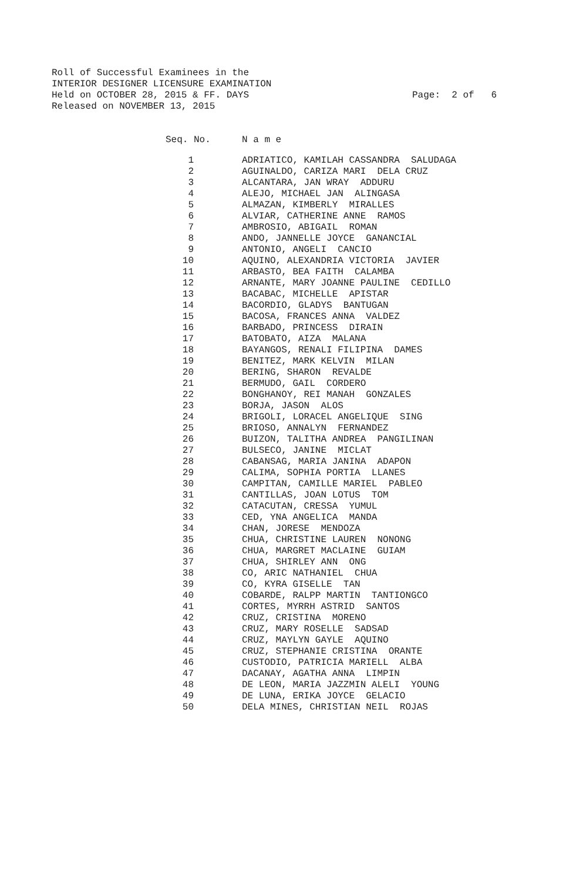Roll of Successful Examinees in the INTERIOR DESIGNER LICENSURE EXAMINATION
Held on OCTOBER 28, 2015 & FF. DAYS Page: 2 of 6
Released on NOVEMBER 13, 2015
| Seq. No. | N a m e |
| --- | --- |
| 1 | ADRIATICO, KAMILAH CASSANDRA SALUDAGA |
| 2 | AGUINALDO, CARIZA MARI DELA CRUZ |
| 3 | ALCANTARA, JAN WRAY ADDURU |
| 4 | ALEJO, MICHAEL JAN ALINGASA |
| 5 | ALMAZAN, KIMBERLY MIRALLES |
| 6 | ALVIAR, CATHERINE ANNE RAMOS |
| 7 | AMBROSIO, ABIGAIL ROMAN |
| 8 | ANDO, JANNELLE JOYCE GANANCIAL |
| 9 | ANTONIO, ANGELI CANCIO |
| 10 | AQUINO, ALEXANDRIA VICTORIA JAVIER |
| 11 | ARBASTO, BEA FAITH CALAMBA |
| 12 | ARNANTE, MARY JOANNE PAULINE CEDILLO |
| 13 | BACABAC, MICHELLE APISTAR |
| 14 | BACORDIO, GLADYS BANTUGAN |
| 15 | BACOSA, FRANCES ANNA VALDEZ |
| 16 | BARBADO, PRINCESS DIRAIN |
| 17 | BATOBATO, AIZA MALANA |
| 18 | BAYANGOS, RENALI FILIPINA DAMES |
| 19 | BENITEZ, MARK KELVIN MILAN |
| 20 | BERING, SHARON REVALDE |
| 21 | BERMUDO, GAIL CORDERO |
| 22 | BONGHANOY, REI MANAH GONZALES |
| 23 | BORJA, JASON ALOS |
| 24 | BRIGOLI, LORACEL ANGELIQUE SING |
| 25 | BRIOSO, ANNALYN FERNANDEZ |
| 26 | BUIZON, TALITHA ANDREA PANGILINAN |
| 27 | BULSECO, JANINE MICLAT |
| 28 | CABANSAG, MARIA JANINA ADAPON |
| 29 | CALIMA, SOPHIA PORTIA LLANES |
| 30 | CAMPITAN, CAMILLE MARIEL PABLEO |
| 31 | CANTILLAS, JOAN LOTUS TOM |
| 32 | CATACUTAN, CRESSA YUMUL |
| 33 | CED, YNA ANGELICA MANDA |
| 34 | CHAN, JORESE MENDOZA |
| 35 | CHUA, CHRISTINE LAUREN NONONG |
| 36 | CHUA, MARGRET MACLAINE GUIAM |
| 37 | CHUA, SHIRLEY ANN ONG |
| 38 | CO, ARIC NATHANIEL CHUA |
| 39 | CO, KYRA GISELLE TAN |
| 40 | COBARDE, RALPP MARTIN TANTIONGCO |
| 41 | CORTES, MYRRH ASTRID SANTOS |
| 42 | CRUZ, CRISTINA MORENO |
| 43 | CRUZ, MARY ROSELLE SADSAD |
| 44 | CRUZ, MAYLYN GAYLE AQUINO |
| 45 | CRUZ, STEPHANIE CRISTINA ORANTE |
| 46 | CUSTODIO, PATRICIA MARIELL ALBA |
| 47 | DACANAY, AGATHA ANNA LIMPIN |
| 48 | DE LEON, MARIA JAZZMIN ALELI YOUNG |
| 49 | DE LUNA, ERIKA JOYCE GELACIO |
| 50 | DELA MINES, CHRISTIAN NEIL ROJAS |